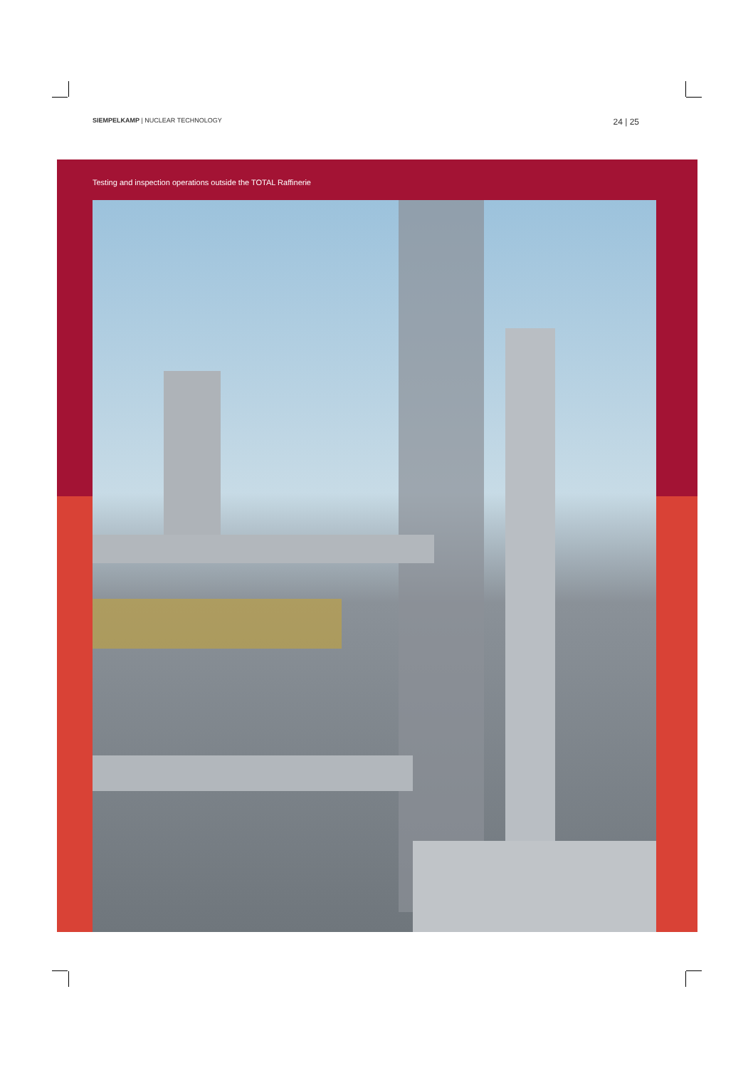SIEMPELKAMP | NUCLEAR TECHNOLOGY
24 | 25
Testing and inspection operations outside the TOTAL Raffinerie